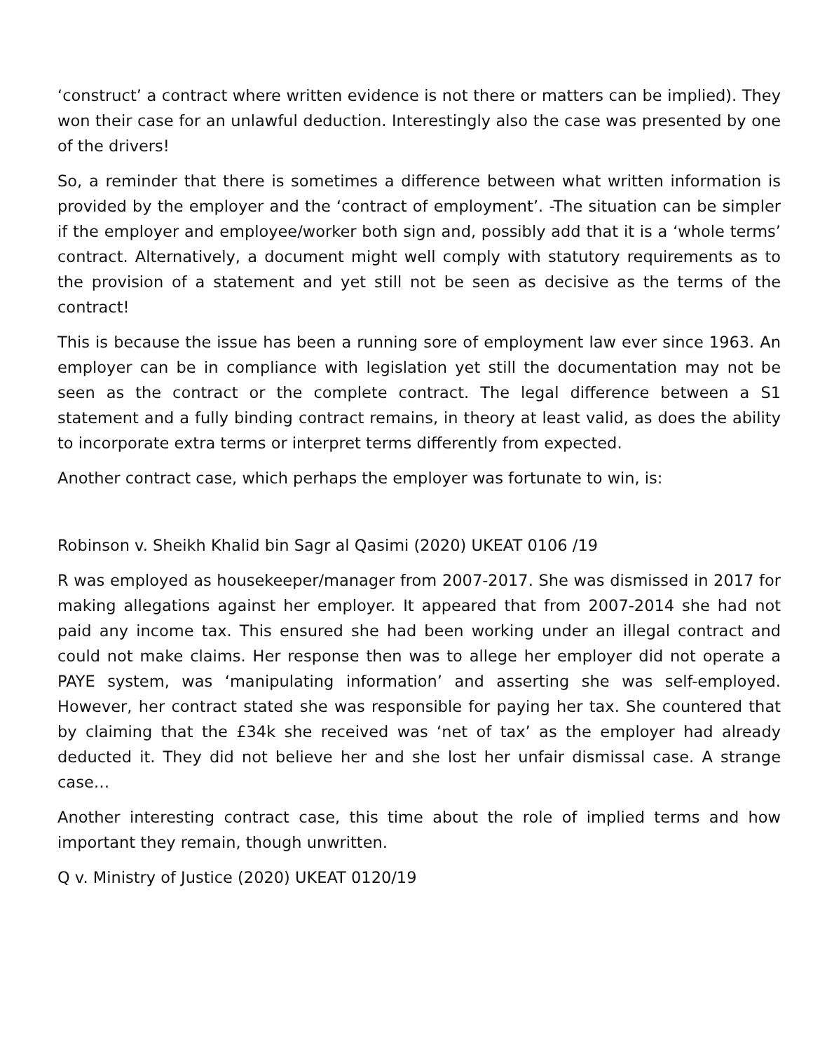‘construct’ a contract where written evidence is not there or matters can be implied). They won their case for an unlawful deduction. Interestingly also the case was presented by one of the drivers!
So, a reminder that there is sometimes a difference between what written information is provided by the employer and the ‘contract of employment’. -The situation can be simpler if the employer and employee/worker both sign and, possibly add that it is a ‘whole terms’ contract. Alternatively, a document might well comply with statutory requirements as to the provision of a statement and yet still not be seen as decisive as the terms of the contract!
This is because the issue has been a running sore of employment law ever since 1963. An employer can be in compliance with legislation yet still the documentation may not be seen as the contract or the complete contract. The legal difference between a S1 statement and a fully binding contract remains, in theory at least valid, as does the ability to incorporate extra terms or interpret terms differently from expected.
Another contract case, which perhaps the employer was fortunate to win, is:
Robinson v. Sheikh Khalid bin Sagr al Qasimi (2020) UKEAT 0106 /19
R was employed as housekeeper/manager from 2007-2017. She was dismissed in 2017 for making allegations against her employer. It appeared that from 2007-2014 she had not paid any income tax. This ensured she had been working under an illegal contract and could not make claims. Her response then was to allege her employer did not operate a PAYE system, was ‘manipulating information’ and asserting she was self-employed. However, her contract stated she was responsible for paying her tax. She countered that by claiming that the £34k she received was ‘net of tax’ as the employer had already deducted it. They did not believe her and she lost her unfair dismissal case. A strange case…
Another interesting contract case, this time about the role of implied terms and how important they remain, though unwritten.
Q v. Ministry of Justice (2020) UKEAT 0120/19